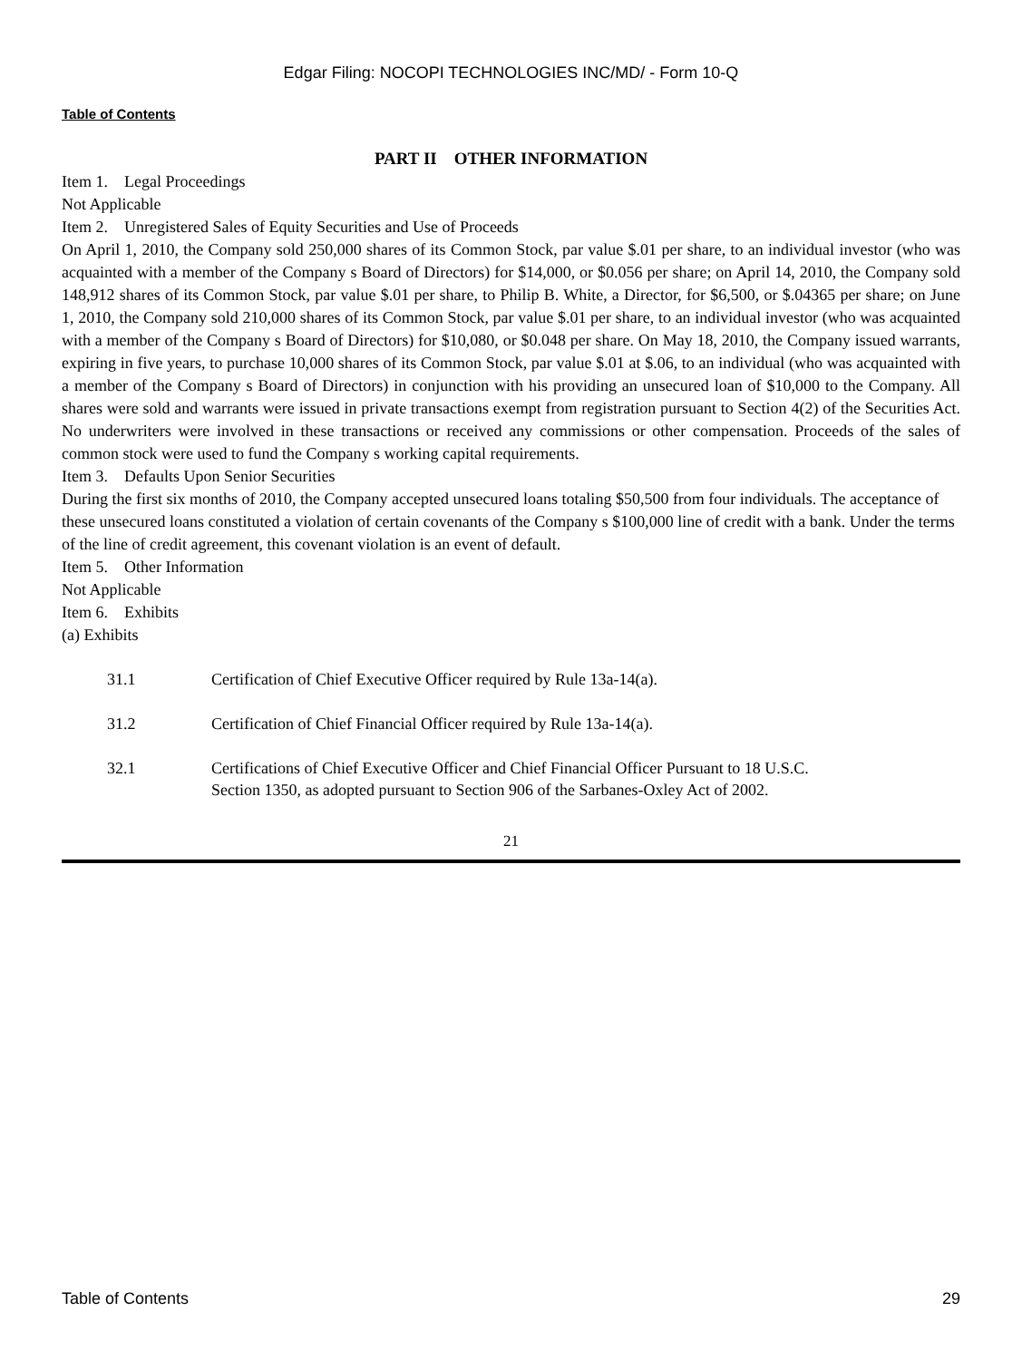Edgar Filing: NOCOPI TECHNOLOGIES INC/MD/ - Form 10-Q
Table of Contents
PART II OTHER INFORMATION
Item 1. Legal Proceedings
Not Applicable
Item 2. Unregistered Sales of Equity Securities and Use of Proceeds
On April 1, 2010, the Company sold 250,000 shares of its Common Stock, par value $.01 per share, to an individual investor (who was acquainted with a member of the Company s Board of Directors) for $14,000, or $0.056 per share; on April 14, 2010, the Company sold 148,912 shares of its Common Stock, par value $.01 per share, to Philip B. White, a Director, for $6,500, or $.04365 per share; on June 1, 2010, the Company sold 210,000 shares of its Common Stock, par value $.01 per share, to an individual investor (who was acquainted with a member of the Company s Board of Directors) for $10,080, or $0.048 per share. On May 18, 2010, the Company issued warrants, expiring in five years, to purchase 10,000 shares of its Common Stock, par value $.01 at $.06, to an individual (who was acquainted with a member of the Company s Board of Directors) in conjunction with his providing an unsecured loan of $10,000 to the Company. All shares were sold and warrants were issued in private transactions exempt from registration pursuant to Section 4(2) of the Securities Act. No underwriters were involved in these transactions or received any commissions or other compensation. Proceeds of the sales of common stock were used to fund the Company s working capital requirements.
Item 3. Defaults Upon Senior Securities
During the first six months of 2010, the Company accepted unsecured loans totaling $50,500 from four individuals. The acceptance of these unsecured loans constituted a violation of certain covenants of the Company s $100,000 line of credit with a bank. Under the terms of the line of credit agreement, this covenant violation is an event of default.
Item 5. Other Information
Not Applicable
Item 6. Exhibits
(a) Exhibits
| 31.1 | Certification of Chief Executive Officer required by Rule 13a-14(a). |
| 31.2 | Certification of Chief Financial Officer required by Rule 13a-14(a). |
| 32.1 | Certifications of Chief Executive Officer and Chief Financial Officer Pursuant to 18 U.S.C. Section 1350, as adopted pursuant to Section 906 of the Sarbanes-Oxley Act of 2002. |
21
Table of Contents 29